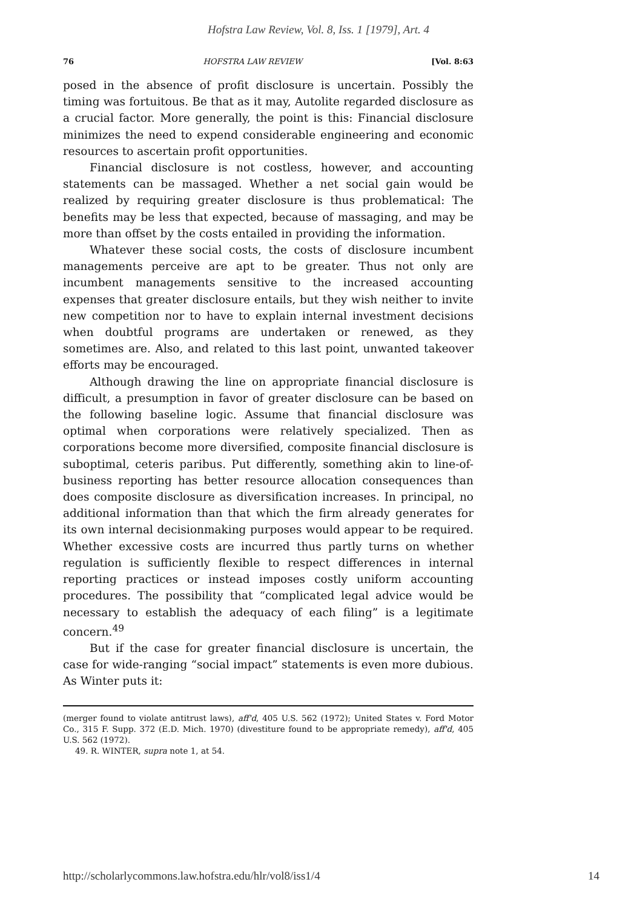Hofstra Law Review, Vol. 8, Iss. 1 [1979], Art. 4
76 HOFSTRA LAW REVIEW [Vol. 8:63
posed in the absence of profit disclosure is uncertain. Possibly the timing was fortuitous. Be that as it may, Autolite regarded disclosure as a crucial factor. More generally, the point is this: Financial disclosure minimizes the need to expend considerable engineering and economic resources to ascertain profit opportunities.
Financial disclosure is not costless, however, and accounting statements can be massaged. Whether a net social gain would be realized by requiring greater disclosure is thus problematical: The benefits may be less that expected, because of massaging, and may be more than offset by the costs entailed in providing the information.
Whatever these social costs, the costs of disclosure incumbent managements perceive are apt to be greater. Thus not only are incumbent managements sensitive to the increased accounting expenses that greater disclosure entails, but they wish neither to invite new competition nor to have to explain internal investment decisions when doubtful programs are undertaken or renewed, as they sometimes are. Also, and related to this last point, unwanted takeover efforts may be encouraged.
Although drawing the line on appropriate financial disclosure is difficult, a presumption in favor of greater disclosure can be based on the following baseline logic. Assume that financial disclosure was optimal when corporations were relatively specialized. Then as corporations become more diversified, composite financial disclosure is suboptimal, ceteris paribus. Put differently, something akin to line-of-business reporting has better resource allocation consequences than does composite disclosure as diversification increases. In principal, no additional information than that which the firm already generates for its own internal decisionmaking purposes would appear to be required. Whether excessive costs are incurred thus partly turns on whether regulation is sufficiently flexible to respect differences in internal reporting practices or instead imposes costly uniform accounting procedures. The possibility that “complicated legal advice would be necessary to establish the adequacy of each filing” is a legitimate concern.<sup>49</sup>
But if the case for greater financial disclosure is uncertain, the case for wide-ranging “social impact” statements is even more dubious. As Winter puts it:
(merger found to violate antitrust laws), aff'd, 405 U.S. 562 (1972); United States v. Ford Motor Co., 315 F. Supp. 372 (E.D. Mich. 1970) (divestiture found to be appropriate remedy), aff'd, 405 U.S. 562 (1972).
49. R. WINTER, supra note 1, at 54.
http://scholarlycommons.law.hofstra.edu/hlr/vol8/iss1/4 14